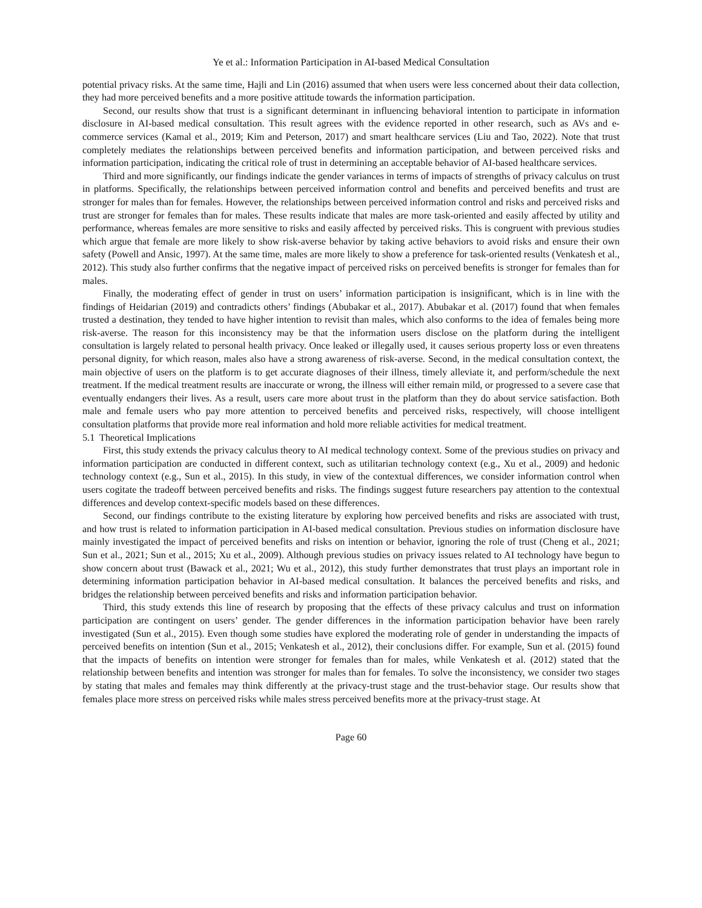Ye et al.: Information Participation in AI-based Medical Consultation
potential privacy risks. At the same time, Hajli and Lin (2016) assumed that when users were less concerned about their data collection, they had more perceived benefits and a more positive attitude towards the information participation.
Second, our results show that trust is a significant determinant in influencing behavioral intention to participate in information disclosure in AI-based medical consultation. This result agrees with the evidence reported in other research, such as AVs and e-commerce services (Kamal et al., 2019; Kim and Peterson, 2017) and smart healthcare services (Liu and Tao, 2022). Note that trust completely mediates the relationships between perceived benefits and information participation, and between perceived risks and information participation, indicating the critical role of trust in determining an acceptable behavior of AI-based healthcare services.
Third and more significantly, our findings indicate the gender variances in terms of impacts of strengths of privacy calculus on trust in platforms. Specifically, the relationships between perceived information control and benefits and perceived benefits and trust are stronger for males than for females. However, the relationships between perceived information control and risks and perceived risks and trust are stronger for females than for males. These results indicate that males are more task-oriented and easily affected by utility and performance, whereas females are more sensitive to risks and easily affected by perceived risks. This is congruent with previous studies which argue that female are more likely to show risk-averse behavior by taking active behaviors to avoid risks and ensure their own safety (Powell and Ansic, 1997). At the same time, males are more likely to show a preference for task-oriented results (Venkatesh et al., 2012). This study also further confirms that the negative impact of perceived risks on perceived benefits is stronger for females than for males.
Finally, the moderating effect of gender in trust on users’ information participation is insignificant, which is in line with the findings of Heidarian (2019) and contradicts others’ findings (Abubakar et al., 2017). Abubakar et al. (2017) found that when females trusted a destination, they tended to have higher intention to revisit than males, which also conforms to the idea of females being more risk-averse. The reason for this inconsistency may be that the information users disclose on the platform during the intelligent consultation is largely related to personal health privacy. Once leaked or illegally used, it causes serious property loss or even threatens personal dignity, for which reason, males also have a strong awareness of risk-averse. Second, in the medical consultation context, the main objective of users on the platform is to get accurate diagnoses of their illness, timely alleviate it, and perform/schedule the next treatment. If the medical treatment results are inaccurate or wrong, the illness will either remain mild, or progressed to a severe case that eventually endangers their lives. As a result, users care more about trust in the platform than they do about service satisfaction. Both male and female users who pay more attention to perceived benefits and perceived risks, respectively, will choose intelligent consultation platforms that provide more real information and hold more reliable activities for medical treatment.
5.1 Theoretical Implications
First, this study extends the privacy calculus theory to AI medical technology context. Some of the previous studies on privacy and information participation are conducted in different context, such as utilitarian technology context (e.g., Xu et al., 2009) and hedonic technology context (e.g., Sun et al., 2015). In this study, in view of the contextual differences, we consider information control when users cogitate the tradeoff between perceived benefits and risks. The findings suggest future researchers pay attention to the contextual differences and develop context-specific models based on these differences.
Second, our findings contribute to the existing literature by exploring how perceived benefits and risks are associated with trust, and how trust is related to information participation in AI-based medical consultation. Previous studies on information disclosure have mainly investigated the impact of perceived benefits and risks on intention or behavior, ignoring the role of trust (Cheng et al., 2021; Sun et al., 2021; Sun et al., 2015; Xu et al., 2009). Although previous studies on privacy issues related to AI technology have begun to show concern about trust (Bawack et al., 2021; Wu et al., 2012), this study further demonstrates that trust plays an important role in determining information participation behavior in AI-based medical consultation. It balances the perceived benefits and risks, and bridges the relationship between perceived benefits and risks and information participation behavior.
Third, this study extends this line of research by proposing that the effects of these privacy calculus and trust on information participation are contingent on users’ gender. The gender differences in the information participation behavior have been rarely investigated (Sun et al., 2015). Even though some studies have explored the moderating role of gender in understanding the impacts of perceived benefits on intention (Sun et al., 2015; Venkatesh et al., 2012), their conclusions differ. For example, Sun et al. (2015) found that the impacts of benefits on intention were stronger for females than for males, while Venkatesh et al. (2012) stated that the relationship between benefits and intention was stronger for males than for females. To solve the inconsistency, we consider two stages by stating that males and females may think differently at the privacy-trust stage and the trust-behavior stage. Our results show that females place more stress on perceived risks while males stress perceived benefits more at the privacy-trust stage. At
Page 60